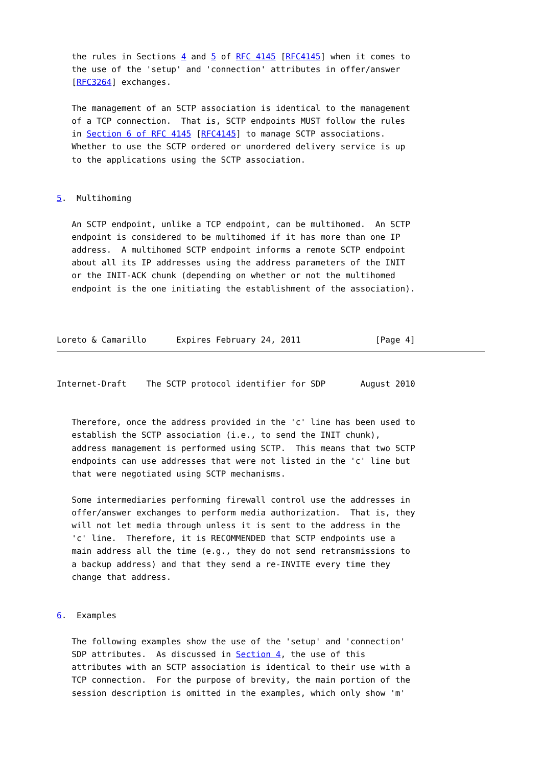the rules in Sections 4 and 5 of RFC 4145 [RFC4145] when it comes to
   the use of the 'setup' and 'connection' attributes in offer/answer
   [RFC3264] exchanges.

   The management of an SCTP association is identical to the management
   of a TCP connection.  That is, SCTP endpoints MUST follow the rules
   in Section 6 of RFC 4145 [RFC4145] to manage SCTP associations.
   Whether to use the SCTP ordered or unordered delivery service is up
   to the applications using the SCTP association.


5.  Multihoming

   An SCTP endpoint, unlike a TCP endpoint, can be multihomed.  An SCTP
   endpoint is considered to be multihomed if it has more than one IP
   address.  A multihomed SCTP endpoint informs a remote SCTP endpoint
   about all its IP addresses using the address parameters of the INIT
   or the INIT-ACK chunk (depending on whether or not the multihomed
   endpoint is the one initiating the establishment of the association).



Loreto & Camarillo      Expires February 24, 2011               [Page 4]
Internet-Draft    The SCTP protocol identifier for SDP       August 2010


   Therefore, once the address provided in the 'c' line has been used to
   establish the SCTP association (i.e., to send the INIT chunk),
   address management is performed using SCTP.  This means that two SCTP
   endpoints can use addresses that were not listed in the 'c' line but
   that were negotiated using SCTP mechanisms.

   Some intermediaries performing firewall control use the addresses in
   offer/answer exchanges to perform media authorization.  That is, they
   will not let media through unless it is sent to the address in the
   'c' line.  Therefore, it is RECOMMENDED that SCTP endpoints use a
   main address all the time (e.g., they do not send retransmissions to
   a backup address) and that they send a re-INVITE every time they
   change that address.


6.  Examples

   The following examples show the use of the 'setup' and 'connection'
   SDP attributes.  As discussed in Section 4, the use of this
   attributes with an SCTP association is identical to their use with a
   TCP connection.  For the purpose of brevity, the main portion of the
   session description is omitted in the examples, which only show 'm'